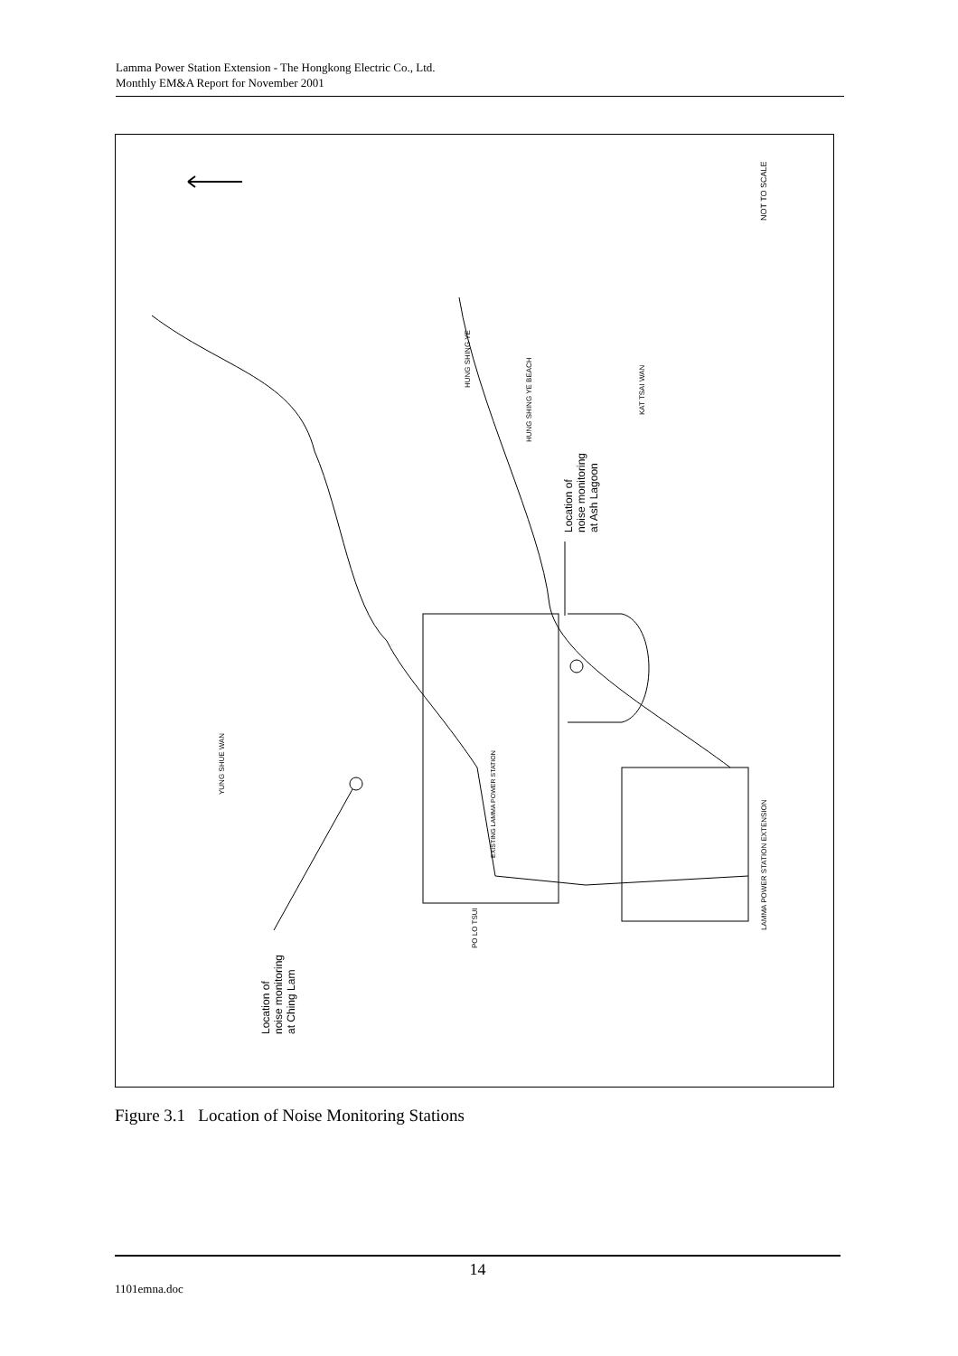Lamma Power Station Extension - The Hongkong Electric Co., Ltd.
Monthly EM&A Report for November 2001
NOT TO SCALE
Location of
noise monitoring
at Ching Lam
Location of
noise monitoring
at Ash Lagoon
LAMMA POWER STATION EXTENSION
EXISTING LAMMA POWER STATION
PO LO TSUI
YUNG SHUE WAN
HUNG SHING YE BEACH
HUNG SHING YE
KAT TSAI WAN
Figure 3.1 Location of Noise Monitoring Stations
14
1101emna.doc